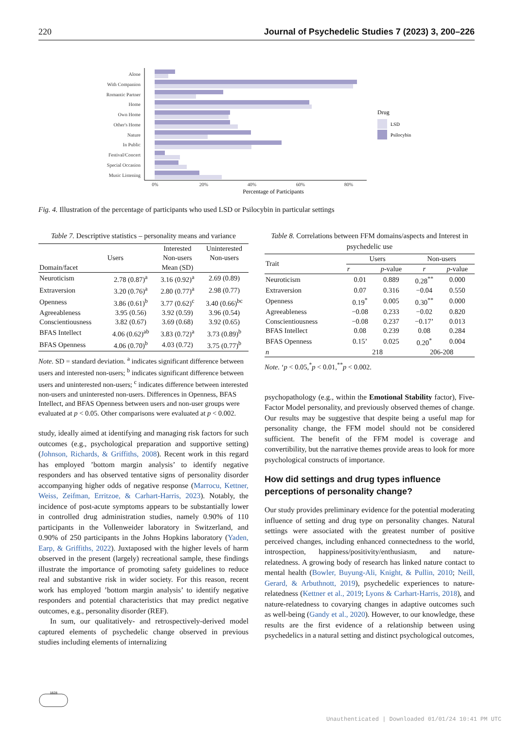220 Journal of Psychedelic Studies 7 (2023) 3, 200–226
Alone
With Companion
Romantic Partner
Home
Own Home
Other's Home
Nature
In Public
Festival/Concert
Special Occasion
Music Listening
0%
20%
40%
60%
80%
Percentage of Participants
Drug
LSD
Psilocybin
Fig. 4. Illustration of the percentage of participants who used LSD or Psilocybin in particular settings
Table 7. Descriptive statistics – personality means and variance
| Domain/facet | | Interested | Uninterested |
| --- | --- | --- | --- |
| | Users | Non-users | Non-users |
| | | Mean (SD) | |
| Neuroticism | 2.78 (0.87)<sup>a</sup> | 3.16 (0.92)<sup>a</sup> | 2.69 (0.89) |
| Extraversion | 3.20 (0.76)<sup>a</sup> | 2.80 (0.77)<sup>a</sup> | 2.98 (0.77) |
| Openness | 3.86 (0.61)<sup>b</sup> | 3.77 (0.62)<sup>c</sup> | 3.40 (0.66)<sup>bc</sup> |
| Agreeableness | 3.95 (0.56) | 3.92 (0.59) | 3.96 (0.54) |
| Conscientiousness | 3.82 (0.67) | 3.69 (0.68) | 3.92 (0.65) |
| BFAS Intellect | 4.06 (0.62)<sup>ab</sup> | 3.83 (0.72)<sup>a</sup> | 3.73 (0.89)<sup>b</sup> |
| BFAS Openness | 4.06 (0.70)<sup>b</sup> | 4.03 (0.72) | 3.75 (0.77)<sup>b</sup> |
Note. SD = standard deviation. <sup>a</sup> indicates significant difference between users and interested non-users; <sup>b</sup> indicates significant difference between users and uninterested non-users; <sup>c</sup> indicates difference between interested non-users and uninterested non-users. Differences in Openness, BFAS Intellect, and BFAS Openness between users and non-user groups were evaluated at p < 0.05. Other comparisons were evaluated at p < 0.002.
study, ideally aimed at identifying and managing risk factors for such outcomes (e.g., psychological preparation and supportive setting) (Johnson, Richards, & Griffiths, 2008). Recent work in this regard has employed ’bottom margin analysis’ to identify negative responders and has observed tentative signs of personality disorder accompanying higher odds of negative response (Marrocu, Kettner, Weiss, Zeifman, Erritzoe, & Carhart-Harris, 2023). Notably, the incidence of post-acute symptoms appears to be substantially lower in controlled drug administration studies, namely 0.90% of 110 participants in the Vollenweider laboratory in Switzerland, and 0.90% of 250 participants in the Johns Hopkins laboratory (Yaden, Earp, & Griffiths, 2022). Juxtaposed with the higher levels of harm observed in the present (largely) recreational sample, these findings illustrate the importance of promoting safety guidelines to reduce real and substantive risk in wider society. For this reason, recent work has employed ’bottom margin analysis’ to identify negative responders and potential characteristics that may predict negative outcomes, e.g., personality disorder (REF).
In sum, our qualitatively- and retrospectively-derived model captured elements of psychedelic change observed in previous studies including elements of internalizing
Table 8. Correlations between FFM domains/aspects and Interest in psychedelic use
| Trait | Users | | Non-users | |
| --- | --- | --- | --- | --- |
| | r | p -value | r | p -value |
| Neuroticism | 0.01 | 0.889 | 0.28<sup>**</sup> | 0.000 |
| Extraversion | 0.07 | 0.316 | −0.04 | 0.550 |
| Openness | 0.19<sup>*</sup> | 0.005 | 0.30<sup>**</sup> | 0.000 |
| Agreeableness | −0.08 | 0.233 | −0.02 | 0.820 |
| Conscientiousness | −0.08 | 0.237 | −0.17’ | 0.013 |
| BFAS Intellect | 0.08 | 0.239 | 0.08 | 0.284 |
| BFAS Openness | 0.15’ | 0.025 | 0.20<sup>*</sup> | 0.004 |
| n | 218 | | 206-208 | |
Note. ‘p < 0.05,<sup>*</sup>p < 0.01,<sup>**</sup>p < 0.002.
psychopathology (e.g., within the Emotional Stability factor), Five-Factor Model personality, and previously observed themes of change. Our results may be suggestive that despite being a useful map for personality change, the FFM model should not be considered sufficient. The benefit of the FFM model is coverage and convertibility, but the narrative themes provide areas to look for more psychological constructs of importance.
How did settings and drug types influence perceptions of personality change?
Our study provides preliminary evidence for the potential moderating influence of setting and drug type on personality changes. Natural settings were associated with the greatest number of positive perceived changes, including enhanced connectedness to the world, introspection, happiness/positivity/enthusiasm, and nature-relatedness. A growing body of research has linked nature contact to mental health (Bowler, Buyung-Ali, Knight, & Pullin, 2010; Neill, Gerard, & Arbuthnott, 2019), psychedelic experiences to nature-relatedness (Kettner et al., 2019; Lyons & Carhart-Harris, 2018), and nature-relatedness to covarying changes in adaptive outcomes such as well-being (Gandy et al., 2020). However, to our knowledge, these results are the first evidence of a relationship between using psychedelics in a natural setting and distinct psychological outcomes,
1828
Unauthenticated | Downloaded 01/01/24 10:41 PM UTC